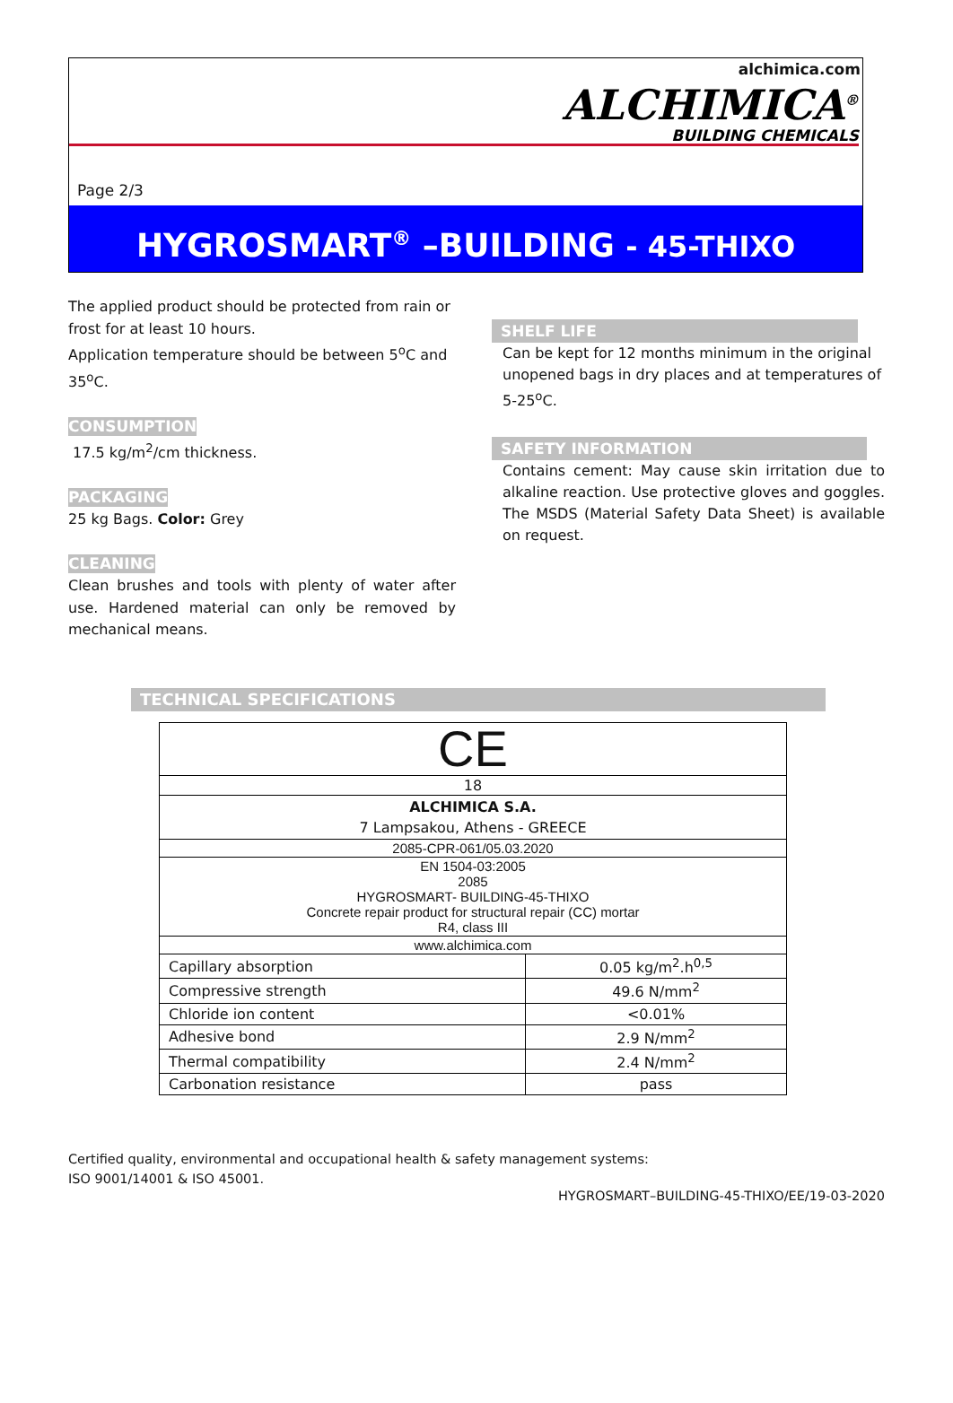alchimica.com
ALCHIMICA<sup>®</sup>
BUILDING CHEMICALS
Page 2/3
HYGROSMART<sup>®</sup> –BUILDING - 45-THIXO
The applied product should be protected from rain or frost for at least 10 hours.
Application temperature should be between 5<sup>o</sup>C and 35<sup>o</sup>C.
CONSUMPTION
17.5 kg/m<sup>2</sup>/cm thickness.
PACKAGING
25 kg Bags. Color: Grey
CLEANING
Clean brushes and tools with plenty of water after use. Hardened material can only be removed by mechanical means.
SHELF LIFE
Can be kept for 12 months minimum in the original unopened bags in dry places and at temperatures of 5-25<sup>o</sup>C.
SAFETY INFORMATION
Contains cement: May cause skin irritation due to alkaline reaction. Use protective gloves and goggles. The MSDS (Material Safety Data Sheet) is available on request.
TECHNICAL SPECIFICATIONS
| CE | |
| 18 | |
| ALCHIMICA S.A. 7 Lampsakou, Athens - GREECE | |
| 2085-CPR-061/05.03.2020 | |
| EN 1504-03:2005 2085 HYGROSMART- BUILDING-45-THIXO Concrete repair product for structural repair (CC) mortar R4, class III | |
| www.alchimica.com | |
| Capillary absorption | 0.05 kg/m<sup>2</sup>.h<sup>0,5</sup> |
| Compressive strength | 49.6 N/mm<sup>2</sup> |
| Chloride ion content | <0.01% |
| Adhesive bond | 2.9 N/mm<sup>2</sup> |
| Thermal compatibility | 2.4 N/mm<sup>2</sup> |
| Carbonation resistance | pass |
Certified quality, environmental and occupational health & safety management systems:
ISO 9001/14001 & ISO 45001.
HYGROSMART–BUILDING-45-THIXO/EE/19-03-2020